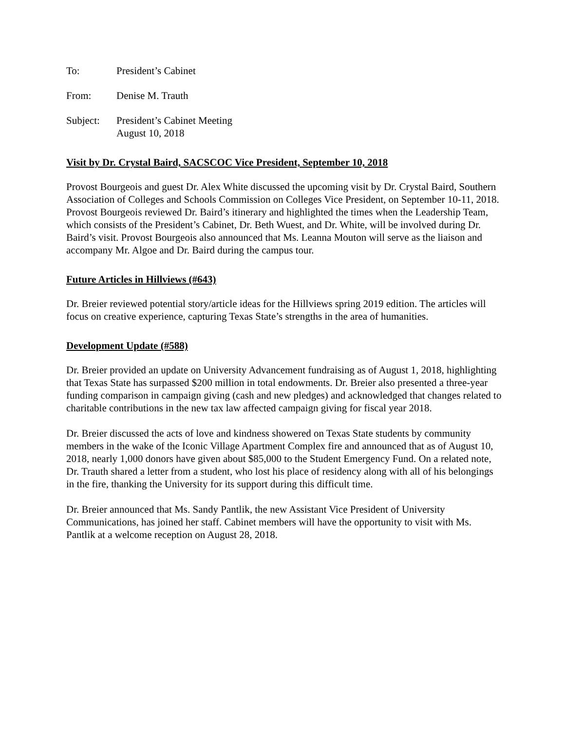To: President’s Cabinet
From: Denise M. Trauth
Subject: President’s Cabinet Meeting
August 10, 2018
Visit by Dr. Crystal Baird, SACSCOC Vice President, September 10, 2018
Provost Bourgeois and guest Dr. Alex White discussed the upcoming visit by Dr. Crystal Baird, Southern Association of Colleges and Schools Commission on Colleges Vice President, on September 10-11, 2018. Provost Bourgeois reviewed Dr. Baird’s itinerary and highlighted the times when the Leadership Team, which consists of the President’s Cabinet, Dr. Beth Wuest, and Dr. White, will be involved during Dr. Baird’s visit. Provost Bourgeois also announced that Ms. Leanna Mouton will serve as the liaison and accompany Mr. Algoe and Dr. Baird during the campus tour.
Future Articles in Hillviews (#643)
Dr. Breier reviewed potential story/article ideas for the Hillviews spring 2019 edition. The articles will focus on creative experience, capturing Texas State’s strengths in the area of humanities.
Development Update (#588)
Dr. Breier provided an update on University Advancement fundraising as of August 1, 2018, highlighting that Texas State has surpassed $200 million in total endowments. Dr. Breier also presented a three-year funding comparison in campaign giving (cash and new pledges) and acknowledged that changes related to charitable contributions in the new tax law affected campaign giving for fiscal year 2018.
Dr. Breier discussed the acts of love and kindness showered on Texas State students by community members in the wake of the Iconic Village Apartment Complex fire and announced that as of August 10, 2018, nearly 1,000 donors have given about $85,000 to the Student Emergency Fund. On a related note, Dr. Trauth shared a letter from a student, who lost his place of residency along with all of his belongings in the fire, thanking the University for its support during this difficult time.
Dr. Breier announced that Ms. Sandy Pantlik, the new Assistant Vice President of University Communications, has joined her staff. Cabinet members will have the opportunity to visit with Ms. Pantlik at a welcome reception on August 28, 2018.